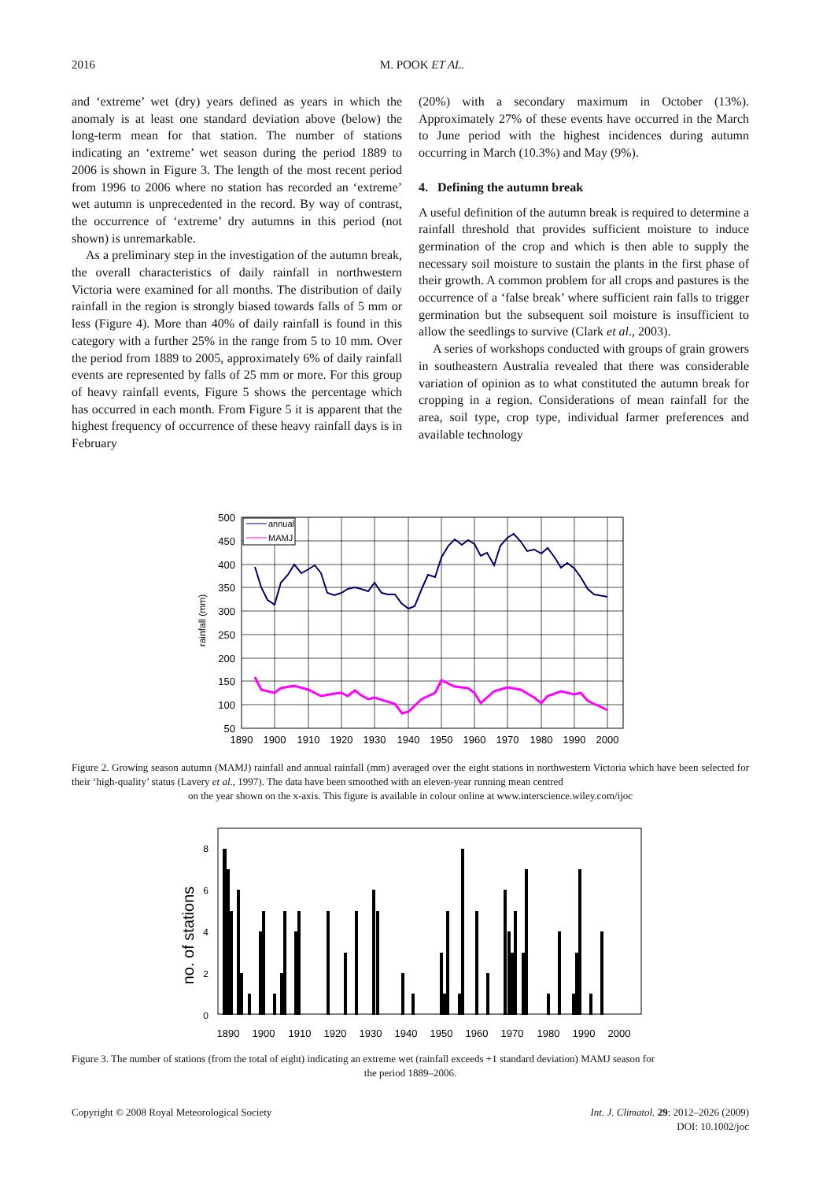2016 M. POOK ET AL.
and ‘extreme’ wet (dry) years defined as years in which the anomaly is at least one standard deviation above (below) the long-term mean for that station. The number of stations indicating an ‘extreme’ wet season during the period 1889 to 2006 is shown in Figure 3. The length of the most recent period from 1996 to 2006 where no station has recorded an ‘extreme’ wet autumn is unprecedented in the record. By way of contrast, the occurrence of ‘extreme’ dry autumns in this period (not shown) is unremarkable.
As a preliminary step in the investigation of the autumn break, the overall characteristics of daily rainfall in northwestern Victoria were examined for all months. The distribution of daily rainfall in the region is strongly biased towards falls of 5 mm or less (Figure 4). More than 40% of daily rainfall is found in this category with a further 25% in the range from 5 to 10 mm. Over the period from 1889 to 2005, approximately 6% of daily rainfall events are represented by falls of 25 mm or more. For this group of heavy rainfall events, Figure 5 shows the percentage which has occurred in each month. From Figure 5 it is apparent that the highest frequency of occurrence of these heavy rainfall days is in February
(20%) with a secondary maximum in October (13%). Approximately 27% of these events have occurred in the March to June period with the highest incidences during autumn occurring in March (10.3%) and May (9%).
4. Defining the autumn break
A useful definition of the autumn break is required to determine a rainfall threshold that provides sufficient moisture to induce germination of the crop and which is then able to supply the necessary soil moisture to sustain the plants in the first phase of their growth. A common problem for all crops and pastures is the occurrence of a ‘false break’ where sufficient rain falls to trigger germination but the subsequent soil moisture is insufficient to allow the seedlings to survive (Clark et al., 2003).
A series of workshops conducted with groups of grain growers in southeastern Australia revealed that there was considerable variation of opinion as to what constituted the autumn break for cropping in a region. Considerations of mean rainfall for the area, soil type, crop type, individual farmer preferences and available technology
rainfall (mm)
500
450
400
350
300
250
200
150
100
50
1890
1900
1910
1920
1930
1940
1950
1960
1970
1980
1990
2000
annual
MAMJ
Figure 2. Growing season autumn (MAMJ) rainfall and annual rainfall (mm) averaged over the eight stations in northwestern Victoria which have been selected for their ‘high-quality’ status (Lavery et al., 1997). The data have been smoothed with an eleven-year running mean centred
on the year shown on the x-axis. This figure is available in colour online at www.interscience.wiley.com/ijoc
no. of stations
8
6
4
2
0
1890
1900
1910
1920
1930
1940
1950
1960
1970
1980
1990
2000
Figure 3. The number of stations (from the total of eight) indicating an extreme wet (rainfall exceeds +1 standard deviation) MAMJ season for
the period 1889–2006.
Copyright © 2008 Royal Meteorological Society Int. J. Climatol. 29: 2012–2026 (2009)
DOI: 10.1002/joc